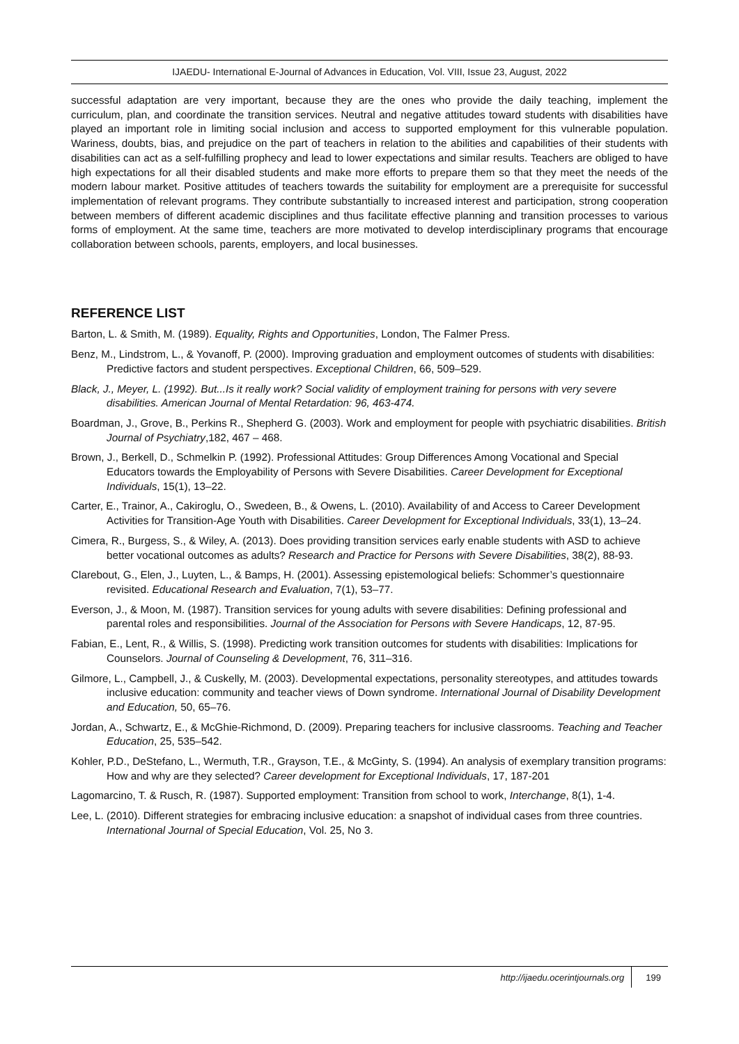IJAEDU- International E-Journal of Advances in Education, Vol. VIII, Issue 23, August, 2022
successful adaptation are very important, because they are the ones who provide the daily teaching, implement the curriculum, plan, and coordinate the transition services. Neutral and negative attitudes toward students with disabilities have played an important role in limiting social inclusion and access to supported employment for this vulnerable population. Wariness, doubts, bias, and prejudice on the part of teachers in relation to the abilities and capabilities of their students with disabilities can act as a self-fulfilling prophecy and lead to lower expectations and similar results. Teachers are obliged to have high expectations for all their disabled students and make more efforts to prepare them so that they meet the needs of the modern labour market. Positive attitudes of teachers towards the suitability for employment are a prerequisite for successful implementation of relevant programs. They contribute substantially to increased interest and participation, strong cooperation between members of different academic disciplines and thus facilitate effective planning and transition processes to various forms of employment. At the same time, teachers are more motivated to develop interdisciplinary programs that encourage collaboration between schools, parents, employers, and local businesses.
REFERENCE LIST
Barton, L. & Smith, M. (1989). Equality, Rights and Opportunities, London, The Falmer Press.
Benz, M., Lindstrom, L., & Yovanoff, P. (2000). Improving graduation and employment outcomes of students with disabilities: Predictive factors and student perspectives. Exceptional Children, 66, 509–529.
Black, J., Meyer, L. (1992). But...Is it really work? Social validity of employment training for persons with very severe disabilities. American Journal of Mental Retardation: 96, 463-474.
Boardman, J., Grove, B., Perkins R., Shepherd G. (2003). Work and employment for people with psychiatric disabilities. British Journal of Psychiatry,182, 467 – 468.
Brown, J., Berkell, D., Schmelkin P. (1992). Professional Attitudes: Group Differences Among Vocational and Special Educators towards the Employability of Persons with Severe Disabilities. Career Development for Exceptional Individuals, 15(1), 13–22.
Carter, E., Trainor, A., Cakiroglu, O., Swedeen, B., & Owens, L. (2010). Availability of and Access to Career Development Activities for Transition-Age Youth with Disabilities. Career Development for Exceptional Individuals, 33(1), 13–24.
Cimera, R., Burgess, S., & Wiley, A. (2013). Does providing transition services early enable students with ASD to achieve better vocational outcomes as adults? Research and Practice for Persons with Severe Disabilities, 38(2), 88-93.
Clarebout, G., Elen, J., Luyten, L., & Bamps, H. (2001). Assessing epistemological beliefs: Schommer’s questionnaire revisited. Educational Research and Evaluation, 7(1), 53–77.
Everson, J., & Moon, M. (1987). Transition services for young adults with severe disabilities: Defining professional and parental roles and responsibilities. Journal of the Association for Persons with Severe Handicaps, 12, 87-95.
Fabian, E., Lent, R., & Willis, S. (1998). Predicting work transition outcomes for students with disabilities: Implications for Counselors. Journal of Counseling & Development, 76, 311–316.
Gilmore, L., Campbell, J., & Cuskelly, M. (2003). Developmental expectations, personality stereotypes, and attitudes towards inclusive education: community and teacher views of Down syndrome. International Journal of Disability Development and Education, 50, 65–76.
Jordan, A., Schwartz, E., & McGhie-Richmond, D. (2009). Preparing teachers for inclusive classrooms. Teaching and Teacher Education, 25, 535–542.
Kohler, P.D., DeStefano, L., Wermuth, T.R., Grayson, T.E., & McGinty, S. (1994). An analysis of exemplary transition programs: How and why are they selected? Career development for Exceptional Individuals, 17, 187-201
Lagomarcino, T. & Rusch, R. (1987). Supported employment: Transition from school to work, Interchange, 8(1), 1-4.
Lee, L. (2010). Different strategies for embracing inclusive education: a snapshot of individual cases from three countries. International Journal of Special Education, Vol. 25, No 3.
http://ijaedu.ocerintjournals.org 199